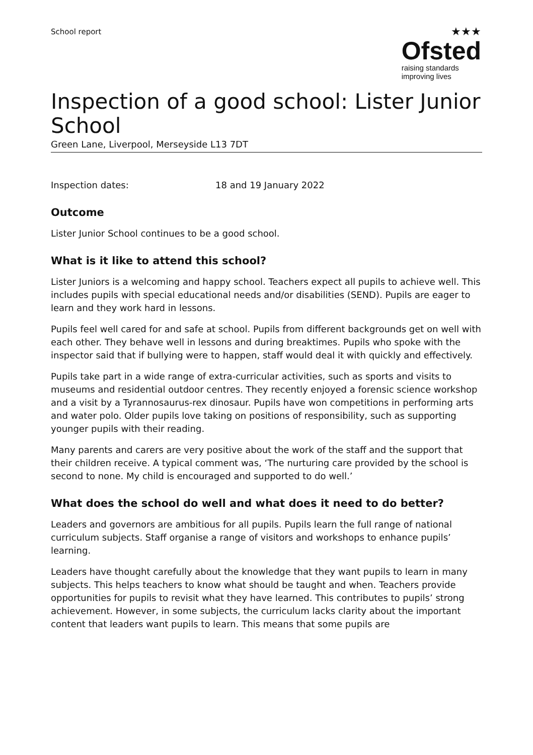School report
★★★
Ofsted
raising standards
improving lives
Inspection of a good school: Lister Junior School
Green Lane, Liverpool, Merseyside L13 7DT
Inspection dates: 18 and 19 January 2022
Outcome
Lister Junior School continues to be a good school.
What is it like to attend this school?
Lister Juniors is a welcoming and happy school. Teachers expect all pupils to achieve well. This includes pupils with special educational needs and/or disabilities (SEND). Pupils are eager to learn and they work hard in lessons.
Pupils feel well cared for and safe at school. Pupils from different backgrounds get on well with each other. They behave well in lessons and during breaktimes. Pupils who spoke with the inspector said that if bullying were to happen, staff would deal it with quickly and effectively.
Pupils take part in a wide range of extra-curricular activities, such as sports and visits to museums and residential outdoor centres. They recently enjoyed a forensic science workshop and a visit by a Tyrannosaurus-rex dinosaur. Pupils have won competitions in performing arts and water polo. Older pupils love taking on positions of responsibility, such as supporting younger pupils with their reading.
Many parents and carers are very positive about the work of the staff and the support that their children receive. A typical comment was, ‘The nurturing care provided by the school is second to none. My child is encouraged and supported to do well.’
What does the school do well and what does it need to do better?
Leaders and governors are ambitious for all pupils. Pupils learn the full range of national curriculum subjects. Staff organise a range of visitors and workshops to enhance pupils’ learning.
Leaders have thought carefully about the knowledge that they want pupils to learn in many subjects. This helps teachers to know what should be taught and when. Teachers provide opportunities for pupils to revisit what they have learned. This contributes to pupils’ strong achievement. However, in some subjects, the curriculum lacks clarity about the important content that leaders want pupils to learn. This means that some pupils are